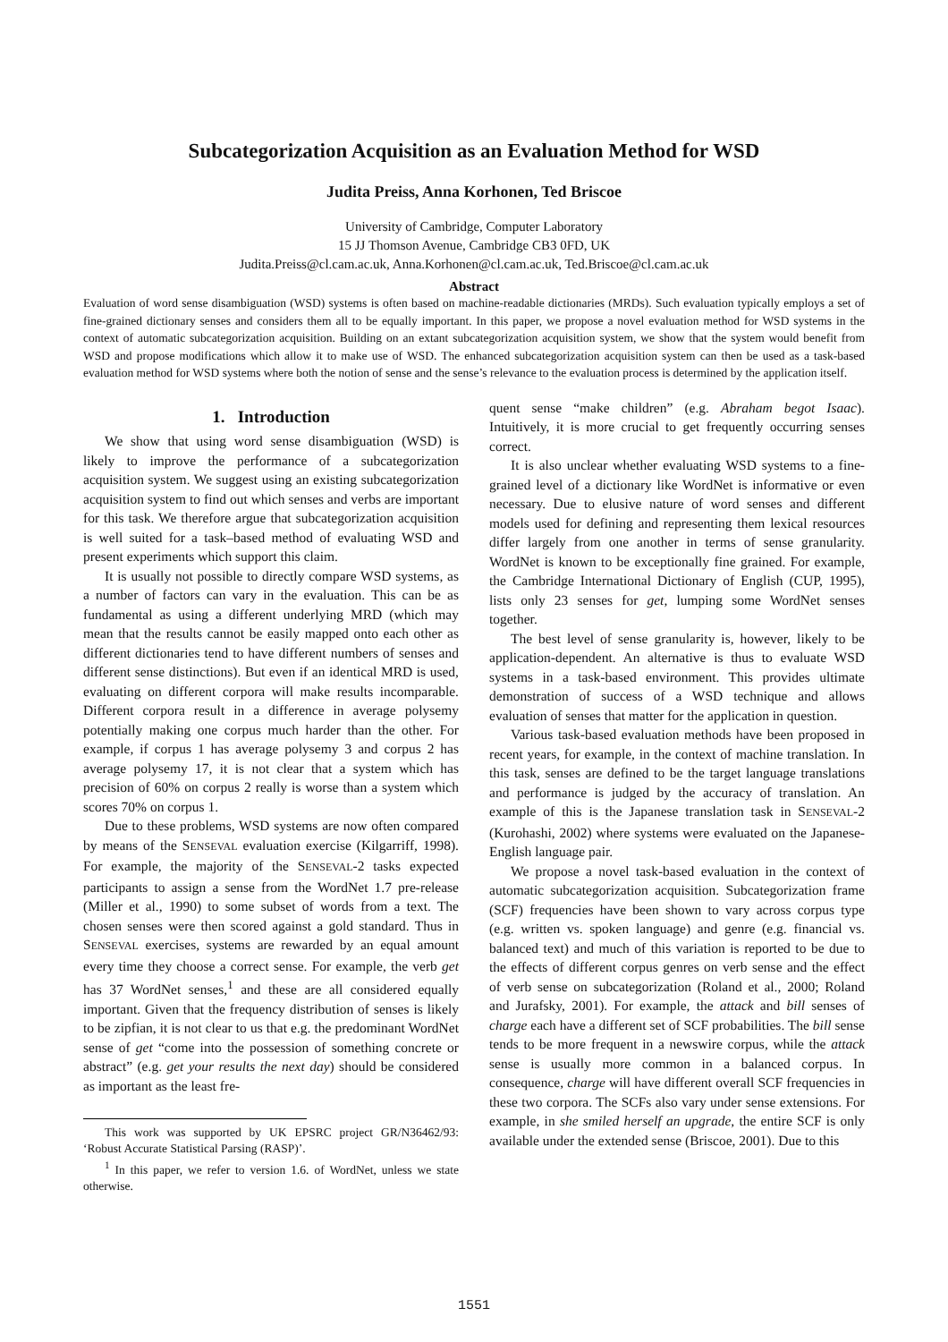Subcategorization Acquisition as an Evaluation Method for WSD
Judita Preiss, Anna Korhonen, Ted Briscoe
University of Cambridge, Computer Laboratory
15 JJ Thomson Avenue, Cambridge CB3 0FD, UK
Judita.Preiss@cl.cam.ac.uk, Anna.Korhonen@cl.cam.ac.uk, Ted.Briscoe@cl.cam.ac.uk
Abstract
Evaluation of word sense disambiguation (WSD) systems is often based on machine-readable dictionaries (MRDs). Such evaluation typically employs a set of fine-grained dictionary senses and considers them all to be equally important. In this paper, we propose a novel evaluation method for WSD systems in the context of automatic subcategorization acquisition. Building on an extant subcategorization acquisition system, we show that the system would benefit from WSD and propose modifications which allow it to make use of WSD. The enhanced subcategorization acquisition system can then be used as a task-based evaluation method for WSD systems where both the notion of sense and the sense’s relevance to the evaluation process is determined by the application itself.
1. Introduction
We show that using word sense disambiguation (WSD) is likely to improve the performance of a subcategorization acquisition system. We suggest using an existing subcategorization acquisition system to find out which senses and verbs are important for this task. We therefore argue that subcategorization acquisition is well suited for a task–based method of evaluating WSD and present experiments which support this claim.
It is usually not possible to directly compare WSD systems, as a number of factors can vary in the evaluation. This can be as fundamental as using a different underlying MRD (which may mean that the results cannot be easily mapped onto each other as different dictionaries tend to have different numbers of senses and different sense distinctions). But even if an identical MRD is used, evaluating on different corpora will make results incomparable. Different corpora result in a difference in average polysemy potentially making one corpus much harder than the other. For example, if corpus 1 has average polysemy 3 and corpus 2 has average polysemy 17, it is not clear that a system which has precision of 60% on corpus 2 really is worse than a system which scores 70% on corpus 1.
Due to these problems, WSD systems are now often compared by means of the SENSEVAL evaluation exercise (Kilgarriff, 1998). For example, the majority of the SENSEVAL-2 tasks expected participants to assign a sense from the WordNet 1.7 pre-release (Miller et al., 1990) to some subset of words from a text. The chosen senses were then scored against a gold standard. Thus in SENSEVAL exercises, systems are rewarded by an equal amount every time they choose a correct sense. For example, the verb get has 37 WordNet senses,<sup>1</sup> and these are all considered equally important. Given that the frequency distribution of senses is likely to be zipfian, it is not clear to us that e.g. the predominant WordNet sense of get “come into the possession of something concrete or abstract” (e.g. get your results the next day) should be considered as important as the least fre-
This work was supported by UK EPSRC project GR/N36462/93: ‘Robust Accurate Statistical Parsing (RASP)’.
<sup>1</sup> In this paper, we refer to version 1.6. of WordNet, unless we state otherwise.
quent sense “make children” (e.g. Abraham begot Isaac). Intuitively, it is more crucial to get frequently occurring senses correct.
It is also unclear whether evaluating WSD systems to a fine-grained level of a dictionary like WordNet is informative or even necessary. Due to elusive nature of word senses and different models used for defining and representing them lexical resources differ largely from one another in terms of sense granularity. WordNet is known to be exceptionally fine grained. For example, the Cambridge International Dictionary of English (CUP, 1995), lists only 23 senses for get, lumping some WordNet senses together.
The best level of sense granularity is, however, likely to be application-dependent. An alternative is thus to evaluate WSD systems in a task-based environment. This provides ultimate demonstration of success of a WSD technique and allows evaluation of senses that matter for the application in question.
Various task-based evaluation methods have been proposed in recent years, for example, in the context of machine translation. In this task, senses are defined to be the target language translations and performance is judged by the accuracy of translation. An example of this is the Japanese translation task in SENSEVAL-2 (Kurohashi, 2002) where systems were evaluated on the Japanese-English language pair.
We propose a novel task-based evaluation in the context of automatic subcategorization acquisition. Subcategorization frame (SCF) frequencies have been shown to vary across corpus type (e.g. written vs. spoken language) and genre (e.g. financial vs. balanced text) and much of this variation is reported to be due to the effects of different corpus genres on verb sense and the effect of verb sense on subcategorization (Roland et al., 2000; Roland and Jurafsky, 2001). For example, the attack and bill senses of charge each have a different set of SCF probabilities. The bill sense tends to be more frequent in a newswire corpus, while the attack sense is usually more common in a balanced corpus. In consequence, charge will have different overall SCF frequencies in these two corpora. The SCFs also vary under sense extensions. For example, in she smiled herself an upgrade, the entire SCF is only available under the extended sense (Briscoe, 2001). Due to this
1551